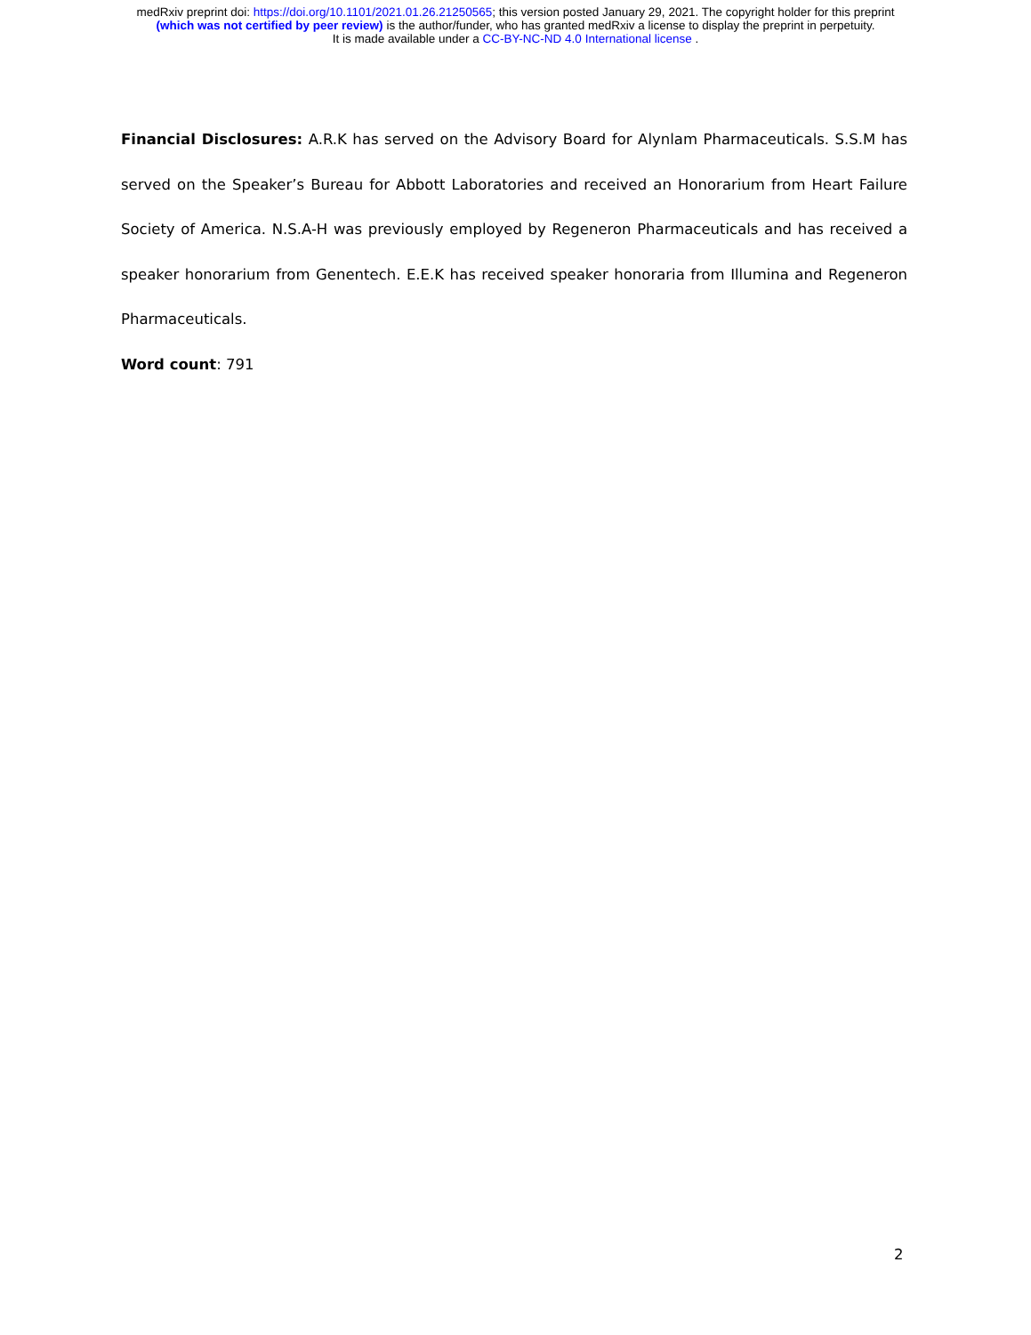medRxiv preprint doi: https://doi.org/10.1101/2021.01.26.21250565; this version posted January 29, 2021. The copyright holder for this preprint
(which was not certified by peer review) is the author/funder, who has granted medRxiv a license to display the preprint in perpetuity.
It is made available under a CC-BY-NC-ND 4.0 International license .
Financial Disclosures: A.R.K has served on the Advisory Board for Alynlam Pharmaceuticals. S.S.M has served on the Speaker’s Bureau for Abbott Laboratories and received an Honorarium from Heart Failure Society of America. N.S.A-H was previously employed by Regeneron Pharmaceuticals and has received a speaker honorarium from Genentech. E.E.K has received speaker honoraria from Illumina and Regeneron Pharmaceuticals.
Word count: 791
2